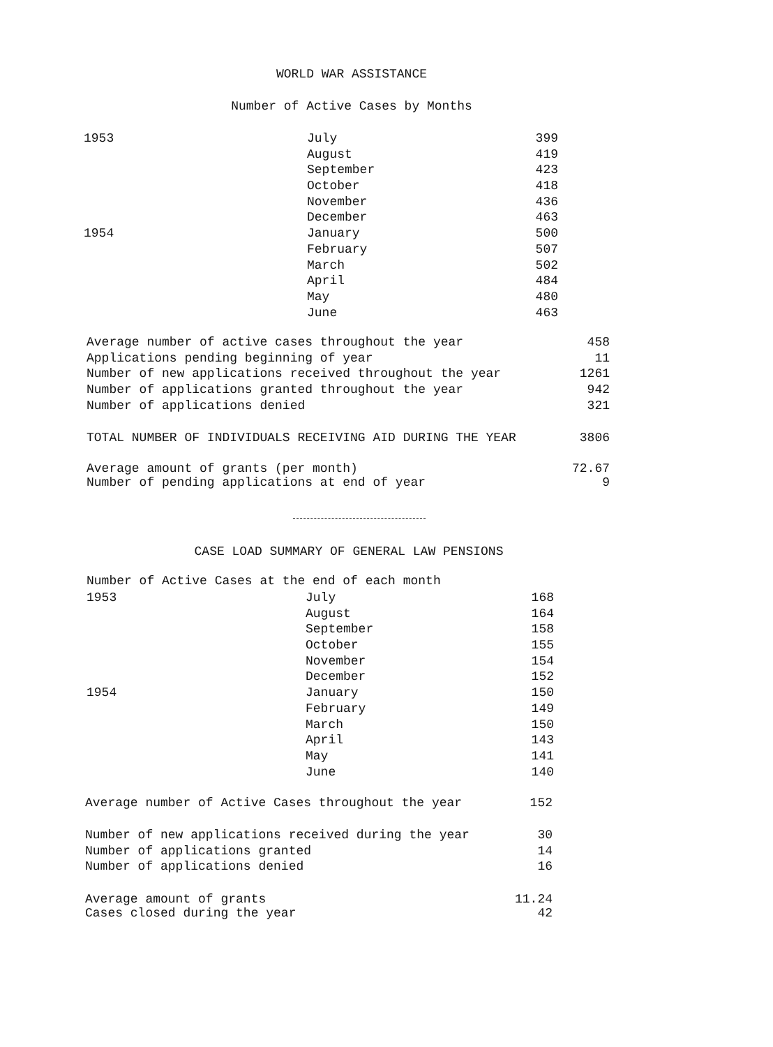WORLD WAR ASSISTANCE
Number of Active Cases by Months
| 1953 | July | 399 |
| | August | 419 |
| | September | 423 |
| | October | 418 |
| | November | 436 |
| | December | 463 |
| 1954 | January | 500 |
| | February | 507 |
| | March | 502 |
| | April | 484 |
| | May | 480 |
| | June | 463 |
| Average number of active cases throughout the year | 458 |
| Applications pending beginning of year | 11 |
| Number of new applications received throughout the year | 1261 |
| Number of applications granted throughout the year | 942 |
| Number of applications denied | 321 |
| TOTAL NUMBER OF INDIVIDUALS RECEIVING AID DURING THE YEAR | 3806 |
| Average amount of grants (per month) | 72.67 |
| Number of pending applications at end of year | 9 |
CASE LOAD SUMMARY OF GENERAL LAW PENSIONS
Number of Active Cases at the end of each month
| 1953 | July | 168 |
| | August | 164 |
| | September | 158 |
| | October | 155 |
| | November | 154 |
| | December | 152 |
| 1954 | January | 150 |
| | February | 149 |
| | March | 150 |
| | April | 143 |
| | May | 141 |
| | June | 140 |
| Average number of Active Cases throughout the year | 152 |
| Number of new applications received during the year | 30 |
| Number of applications granted | 14 |
| Number of applications denied | 16 |
| Average amount of grants | 11.24 |
| Cases closed during the year | 42 |